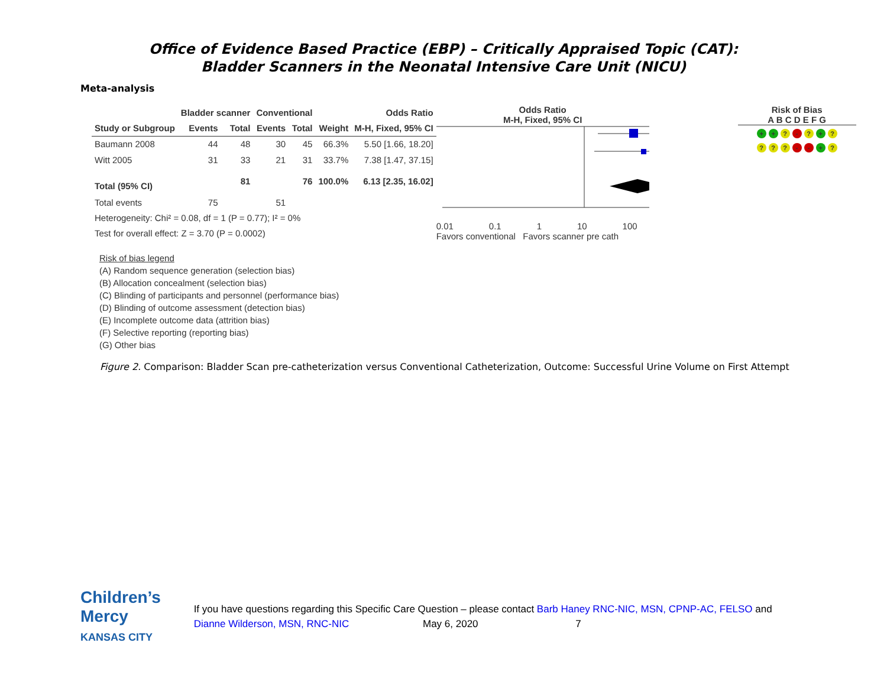Office of Evidence Based Practice (EBP) – Critically Appraised Topic (CAT):
Bladder Scanners in the Neonatal Intensive Care Unit (NICU)
Meta-analysis
| | Bladder scanner | | Conventional | | | Odds Ratio |
| --- | --- | --- | --- | --- | --- | --- |
| Study or Subgroup | Events | Total | Events | Total | Weight | M-H, Fixed, 95% CI |
| Baumann 2008 | 44 | 48 | 30 | 45 | 66.3% | 5.50 [1.66, 18.20] |
| Witt 2005 | 31 | 33 | 21 | 31 | 33.7% | 7.38 [1.47, 37.15] |
| Total (95% CI) | | 81 | | 76 | 100.0% | 6.13 [2.35, 16.02] |
| Total events | 75 | | 51 | | | |
| Heterogeneity: Chi² = 0.08, df = 1 (P = 0.77); I² = 0% | | | | | | |
| Test for overall effect: Z = 3.70 (P = 0.0002) | | | | | | |
Odds Ratio
M-H, Fixed, 95% CI
0.01 0.1 1 10 100
Favors conventional Favors scanner pre cath
Risk of Bias
A B C D E F G
+ +? -? +?
??? - - +?
Risk of bias legend
(A) Random sequence generation (selection bias)
(B) Allocation concealment (selection bias)
(C) Blinding of participants and personnel (performance bias)
(D) Blinding of outcome assessment (detection bias)
(E) Incomplete outcome data (attrition bias)
(F) Selective reporting (reporting bias)
(G) Other bias
Figure 2. Comparison: Bladder Scan pre-catheterization versus Conventional Catheterization, Outcome: Successful Urine Volume on First Attempt
Children’s Mercy
KANSAS CITY
If you have questions regarding this Specific Care Question – please contact Barb Haney RNC-NIC, MSN, CPNP-AC, FELSO and Dianne Wilderson, MSN, RNC-NIC May 6, 2020 7